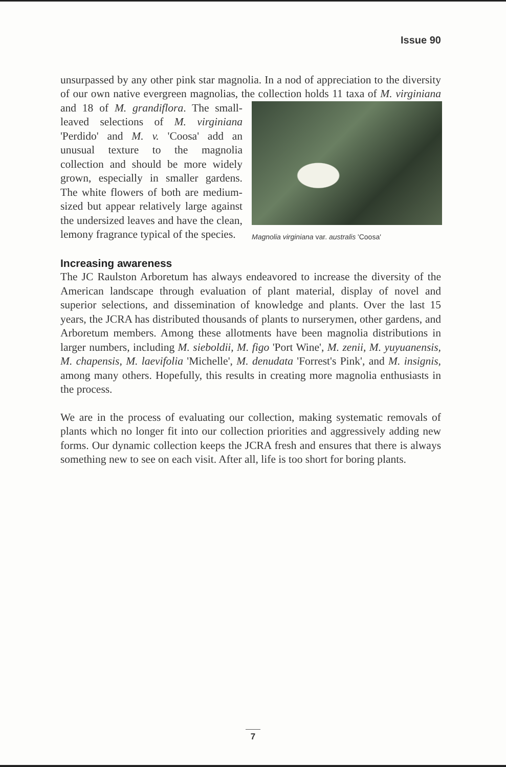Issue 90
unsurpassed by any other pink star magnolia. In a nod of appreciation to the diversity of our own native evergreen magnolias, the collection holds Magnolia virginiana var. australis 'Coosa' 11 taxa of M. virginiana and 18 of M. grandiflora. The small-leaved selections of M. virginiana 'Perdido' and M. v. 'Coosa' add an unusual texture to the magnolia collection and should be more widely grown, especially in smaller gardens. The white flowers of both are medium-sized but appear relatively large against the undersized leaves and have the clean, lemony fragrance typical of the species.
Increasing awareness
The JC Raulston Arboretum has always endeavored to increase the diversity of the American landscape through evaluation of plant material, display of novel and superior selections, and dissemination of knowledge and plants. Over the last 15 years, the JCRA has distributed thousands of plants to nurserymen, other gardens, and Arboretum members. Among these allotments have been magnolia distributions in larger numbers, including M. sieboldii, M. figo 'Port Wine', M. zenii, M. yuyuanensis, M. chapensis, M. laevifolia 'Michelle', M. denudata 'Forrest's Pink', and M. insignis, among many others. Hopefully, this results in creating more magnolia enthusiasts in the process.
We are in the process of evaluating our collection, making systematic removals of plants which no longer fit into our collection priorities and aggressively adding new forms. Our dynamic collection keeps the JCRA fresh and ensures that there is always something new to see on each visit. After all, life is too short for boring plants.
7